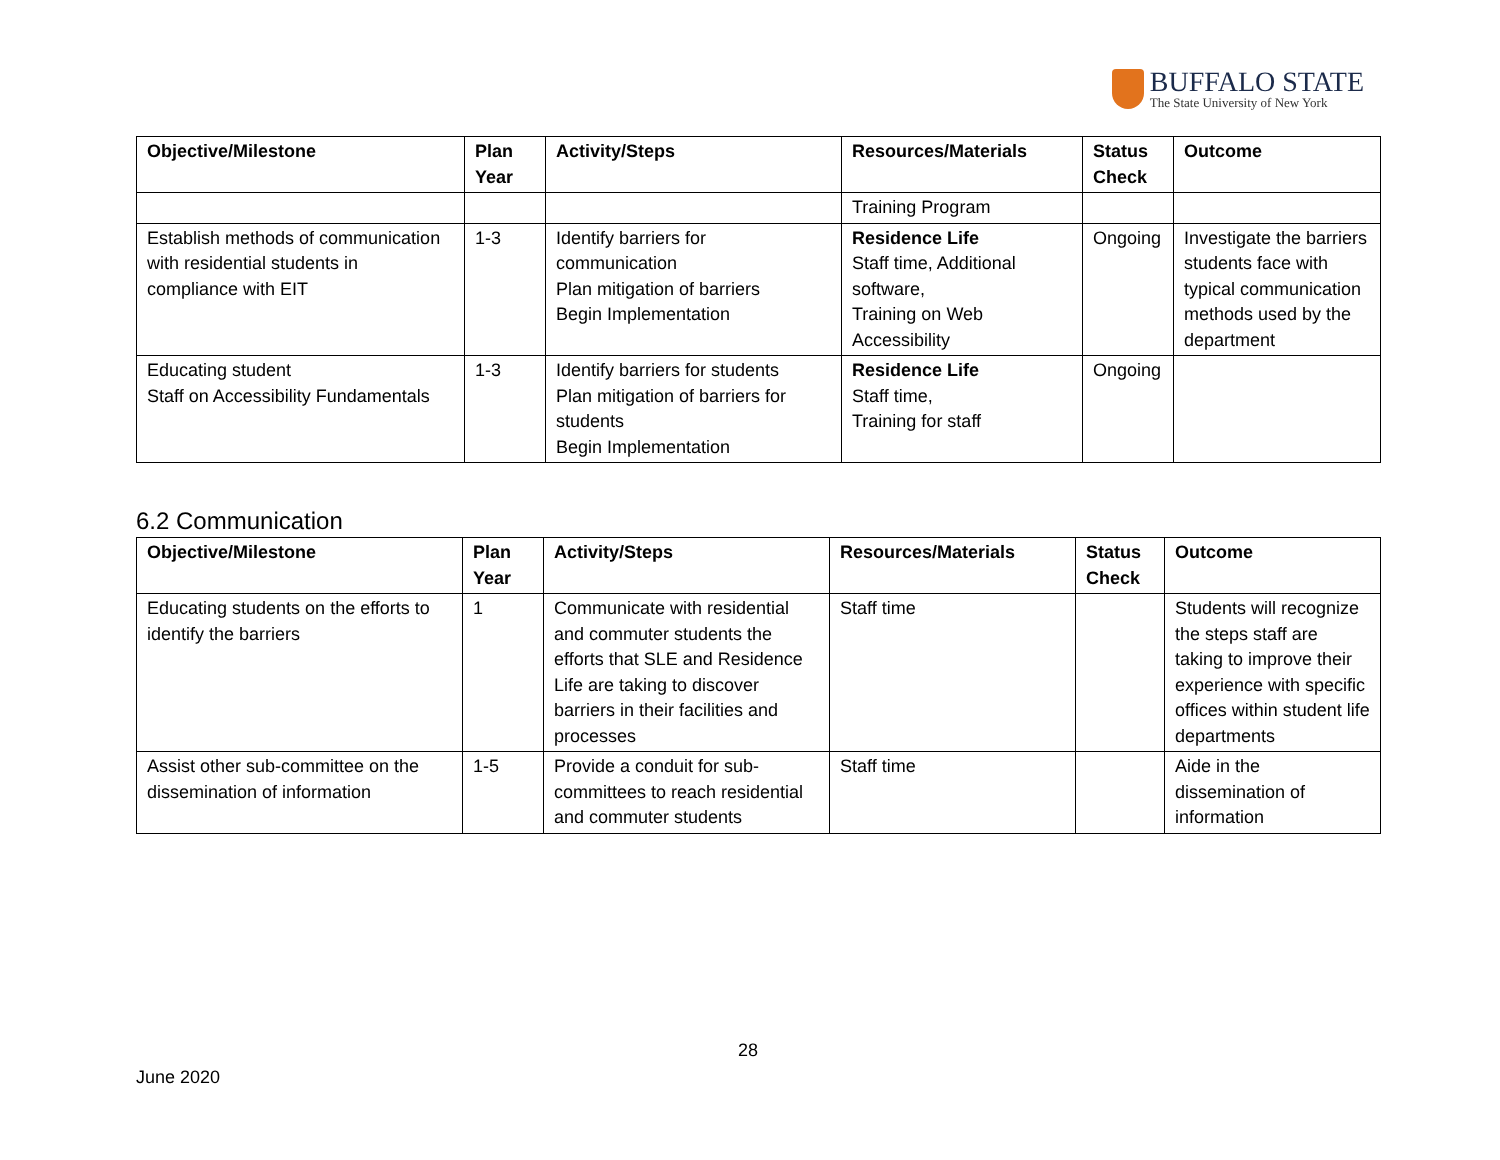BUFFALO STATE
The State University of New York
| Objective/Milestone | Plan Year | Activity/Steps | Resources/Materials | Status Check | Outcome |
| --- | --- | --- | --- | --- | --- |
| | | | Training Program | | |
| Establish methods of communication with residential students in compliance with EIT | 1-3 | Identify barriers for communication Plan mitigation of barriers Begin Implementation | Residence Life Staff time, Additional software, Training on Web Accessibility | Ongoing | Investigate the barriers students face with typical communication methods used by the department |
| Educating student Staff on Accessibility Fundamentals | 1-3 | Identify barriers for students Plan mitigation of barriers for students Begin Implementation | Residence Life Staff time, Training for staff | Ongoing | |
6.2 Communication
| Objective/Milestone | Plan Year | Activity/Steps | Resources/Materials | Status Check | Outcome |
| --- | --- | --- | --- | --- | --- |
| Educating students on the efforts to identify the barriers | 1 | Communicate with residential and commuter students the efforts that SLE and Residence Life are taking to discover barriers in their facilities and processes | Staff time | | Students will recognize the steps staff are taking to improve their experience with specific offices within student life departments |
| Assist other sub-committee on the dissemination of information | 1-5 | Provide a conduit for sub-committees to reach residential and commuter students | Staff time | | Aide in the dissemination of information |
28
June 2020